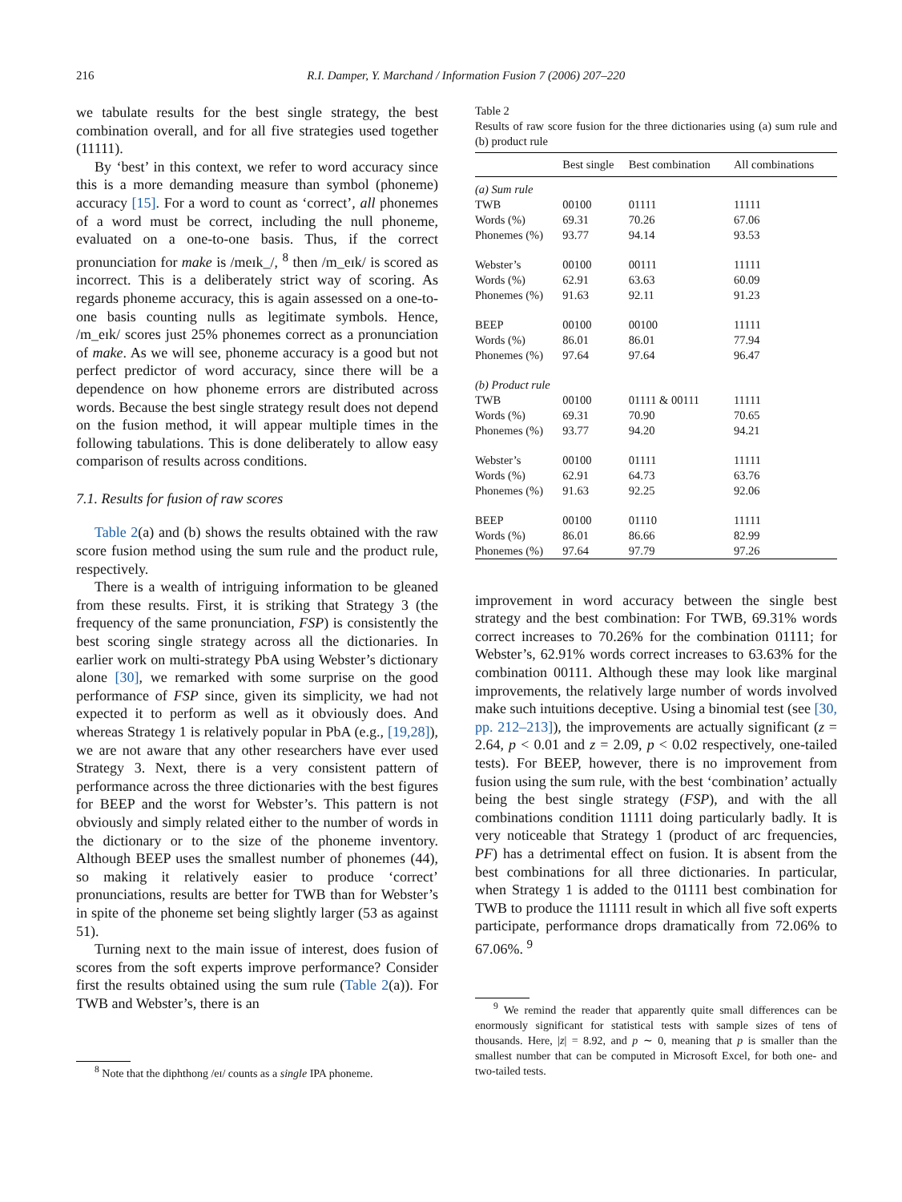216 R.I. Damper, Y. Marchand / Information Fusion 7 (2006) 207–220
we tabulate results for the best single strategy, the best combination overall, and for all five strategies used together (11111).
By ‘best’ in this context, we refer to word accuracy since this is a more demanding measure than symbol (phoneme) accuracy [15]. For a word to count as ‘correct’, all phonemes of a word must be correct, including the null phoneme, evaluated on a one-to-one basis. Thus, if the correct pronunciation for make is /meɪk_/, <sup>8</sup> then /m_eɪk/ is scored as incorrect. This is a deliberately strict way of scoring. As regards phoneme accuracy, this is again assessed on a one-to-one basis counting nulls as legitimate symbols. Hence, /m_eɪk/ scores just 25% phonemes correct as a pronunciation of make. As we will see, phoneme accuracy is a good but not perfect predictor of word accuracy, since there will be a dependence on how phoneme errors are distributed across words. Because the best single strategy result does not depend on the fusion method, it will appear multiple times in the following tabulations. This is done deliberately to allow easy comparison of results across conditions.
7.1. Results for fusion of raw scores
Table 2(a) and (b) shows the results obtained with the raw score fusion method using the sum rule and the product rule, respectively.
There is a wealth of intriguing information to be gleaned from these results. First, it is striking that Strategy 3 (the frequency of the same pronunciation, FSP) is consistently the best scoring single strategy across all the dictionaries. In earlier work on multi-strategy PbA using Webster’s dictionary alone [30], we remarked with some surprise on the good performance of FSP since, given its simplicity, we had not expected it to perform as well as it obviously does. And whereas Strategy 1 is relatively popular in PbA (e.g., [19,28]), we are not aware that any other researchers have ever used Strategy 3. Next, there is a very consistent pattern of performance across the three dictionaries with the best figures for BEEP and the worst for Webster’s. This pattern is not obviously and simply related either to the number of words in the dictionary or to the size of the phoneme inventory. Although BEEP uses the smallest number of phonemes (44), so making it relatively easier to produce ‘correct’ pronunciations, results are better for TWB than for Webster’s in spite of the phoneme set being slightly larger (53 as against 51).
Turning next to the main issue of interest, does fusion of scores from the soft experts improve performance? Consider first the results obtained using the sum rule (Table 2(a)). For TWB and Webster’s, there is an
<sup>8</sup> Note that the diphthong /eɪ/ counts as a single IPA phoneme.
Table 2
Results of raw score fusion for the three dictionaries using (a) sum rule and (b) product rule
| | Best single | Best combination | All combinations |
| --- | --- | --- | --- |
| (a) Sum rule | | | |
| TWB | 00100 | 01111 | 11111 |
| Words (%) | 69.31 | 70.26 | 67.06 |
| Phonemes (%) | 93.77 | 94.14 | 93.53 |
| Webster’s | 00100 | 00111 | 11111 |
| Words (%) | 62.91 | 63.63 | 60.09 |
| Phonemes (%) | 91.63 | 92.11 | 91.23 |
| BEEP | 00100 | 00100 | 11111 |
| Words (%) | 86.01 | 86.01 | 77.94 |
| Phonemes (%) | 97.64 | 97.64 | 96.47 |
| (b) Product rule | | | |
| TWB | 00100 | 01111 & 00111 | 11111 |
| Words (%) | 69.31 | 70.90 | 70.65 |
| Phonemes (%) | 93.77 | 94.20 | 94.21 |
| Webster’s | 00100 | 01111 | 11111 |
| Words (%) | 62.91 | 64.73 | 63.76 |
| Phonemes (%) | 91.63 | 92.25 | 92.06 |
| BEEP | 00100 | 01110 | 11111 |
| Words (%) | 86.01 | 86.66 | 82.99 |
| Phonemes (%) | 97.64 | 97.79 | 97.26 |
improvement in word accuracy between the single best strategy and the best combination: For TWB, 69.31% words correct increases to 70.26% for the combination 01111; for Webster’s, 62.91% words correct increases to 63.63% for the combination 00111. Although these may look like marginal improvements, the relatively large number of words involved make such intuitions deceptive. Using a binomial test (see [30, pp. 212–213]), the improvements are actually significant (z = 2.64, p < 0.01 and z = 2.09, p < 0.02 respectively, one-tailed tests). For BEEP, however, there is no improvement from fusion using the sum rule, with the best ‘combination’ actually being the best single strategy (FSP), and with the all combinations condition 11111 doing particularly badly. It is very noticeable that Strategy 1 (product of arc frequencies, PF) has a detrimental effect on fusion. It is absent from the best combinations for all three dictionaries. In particular, when Strategy 1 is added to the 01111 best combination for TWB to produce the 11111 result in which all five soft experts participate, performance drops dramatically from 72.06% to 67.06%. <sup>9</sup>
<sup>9</sup> We remind the reader that apparently quite small differences can be enormously significant for statistical tests with sample sizes of tens of thousands. Here, |z| = 8.92, and p ∼ 0, meaning that p is smaller than the smallest number that can be computed in Microsoft Excel, for both one- and two-tailed tests.